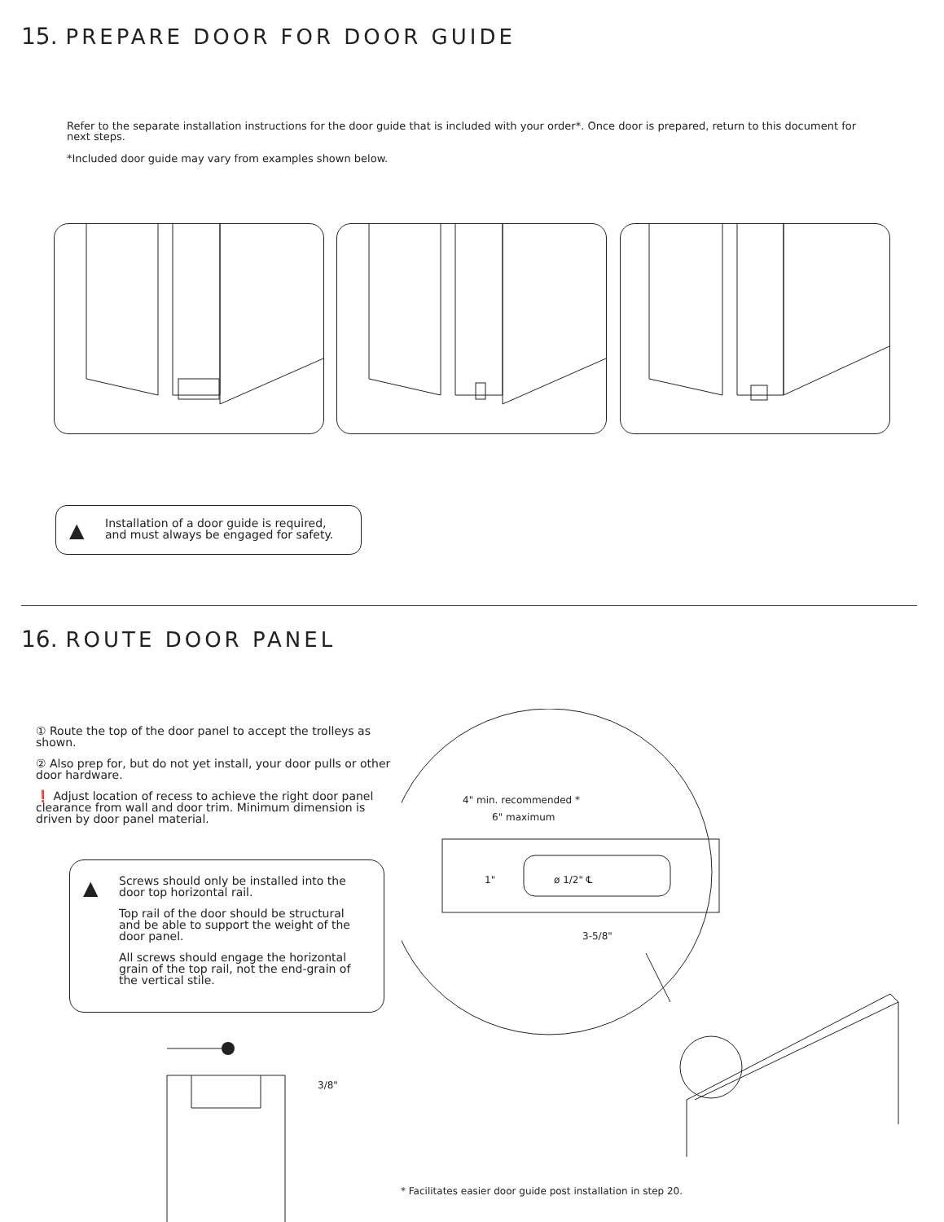15. PREPARE DOOR FOR DOOR GUIDE
Refer to the separate installation instructions for the door guide that is included with your order*. Once door is prepared, return to this document for next steps.
*Included door guide may vary from examples shown below.
▲
Installation of a door guide is required,
and must always be engaged for safety.
16. ROUTE DOOR PANEL
① Route the top of the door panel to accept the trolleys as shown.
② Also prep for, but do not yet install, your door pulls or other door hardware.
❗ Adjust location of recess to achieve the right door panel clearance from wall and door trim. Minimum dimension is driven by door panel material.
▲
Screws should only be installed into the door top horizontal rail.
Top rail of the door should be structural and be able to support the weight of the door panel.
All screws should engage the horizontal grain of the top rail, not the end-grain of the vertical stile.
3/8"
4" min. recommended *
6" maximum
1" ø 1/2" ℄
3-5/8"
* Facilitates easier door guide post installation in step 20.